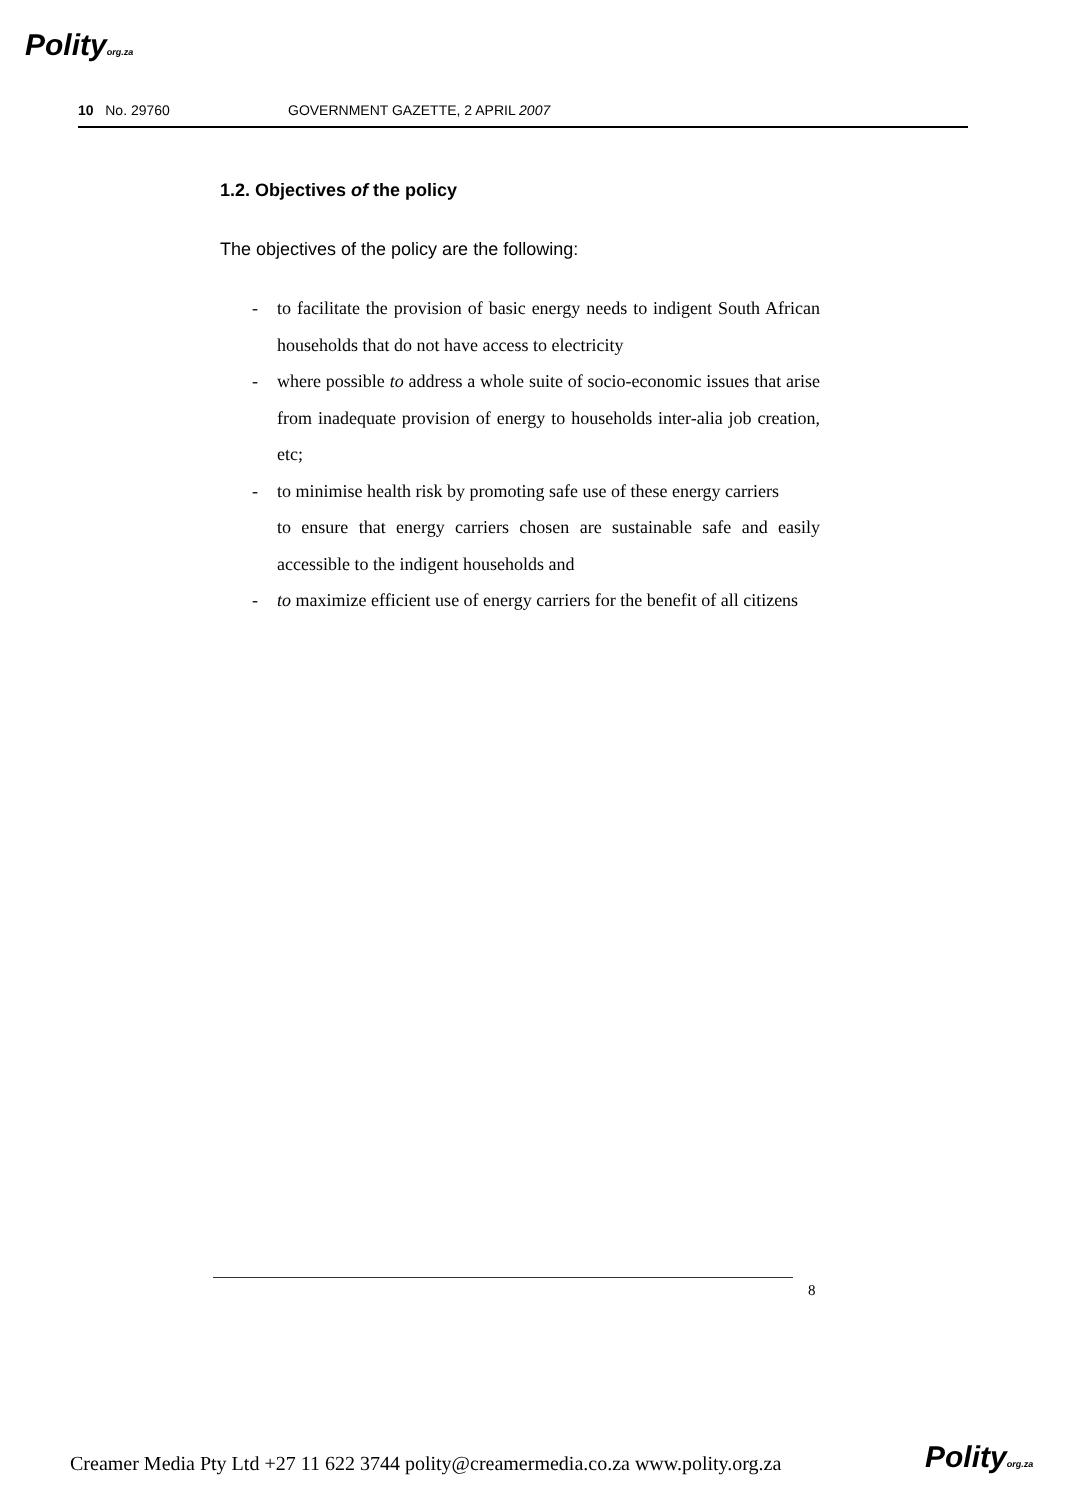Polityorg.za
10 No. 29760 GOVERNMENT GAZETTE, 2 APRIL 2007
1.2. Objectives of the policy
The objectives of the policy are the following:
- to facilitate the provision of basic energy needs to indigent South African households that do not have access to electricity
- where possible to address a whole suite of socio-economic issues that arise from inadequate provision of energy to households inter-alia job creation, etc;
- to minimise health risk by promoting safe use of these energy carriers
to ensure that energy carriers chosen are sustainable safe and easily accessible to the indigent households and
- to maximize efficient use of energy carriers for the benefit of all citizens
8
Creamer Media Pty Ltd +27 11 622 3744 polity@creamermedia.co.za www.polity.org.za
Polityorg.za